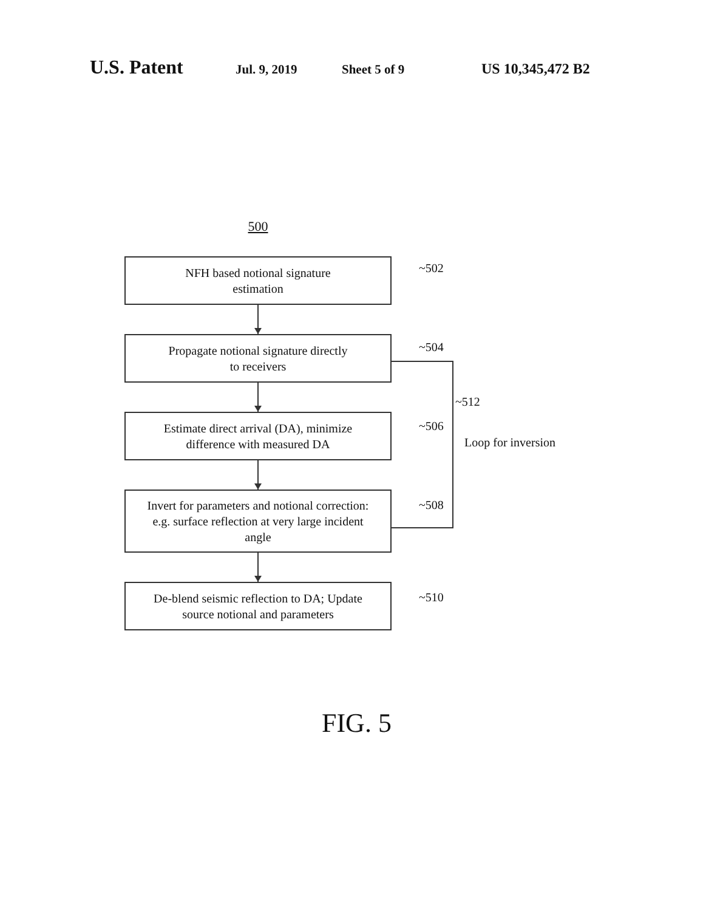U.S. Patent Jul. 9, 2019 Sheet 5 of 9 US 10,345,472 B2
500
NFH based notional signature
estimation
Propagate notional signature directly
to receivers
Estimate direct arrival (DA), minimize
difference with measured DA
Invert for parameters and notional correction:
e.g. surface reflection at very large incident
angle
De-blend seismic reflection to DA; Update
source notional and parameters
~502
~504
~512
~506
Loop for inversion
~508
~510
FIG. 5